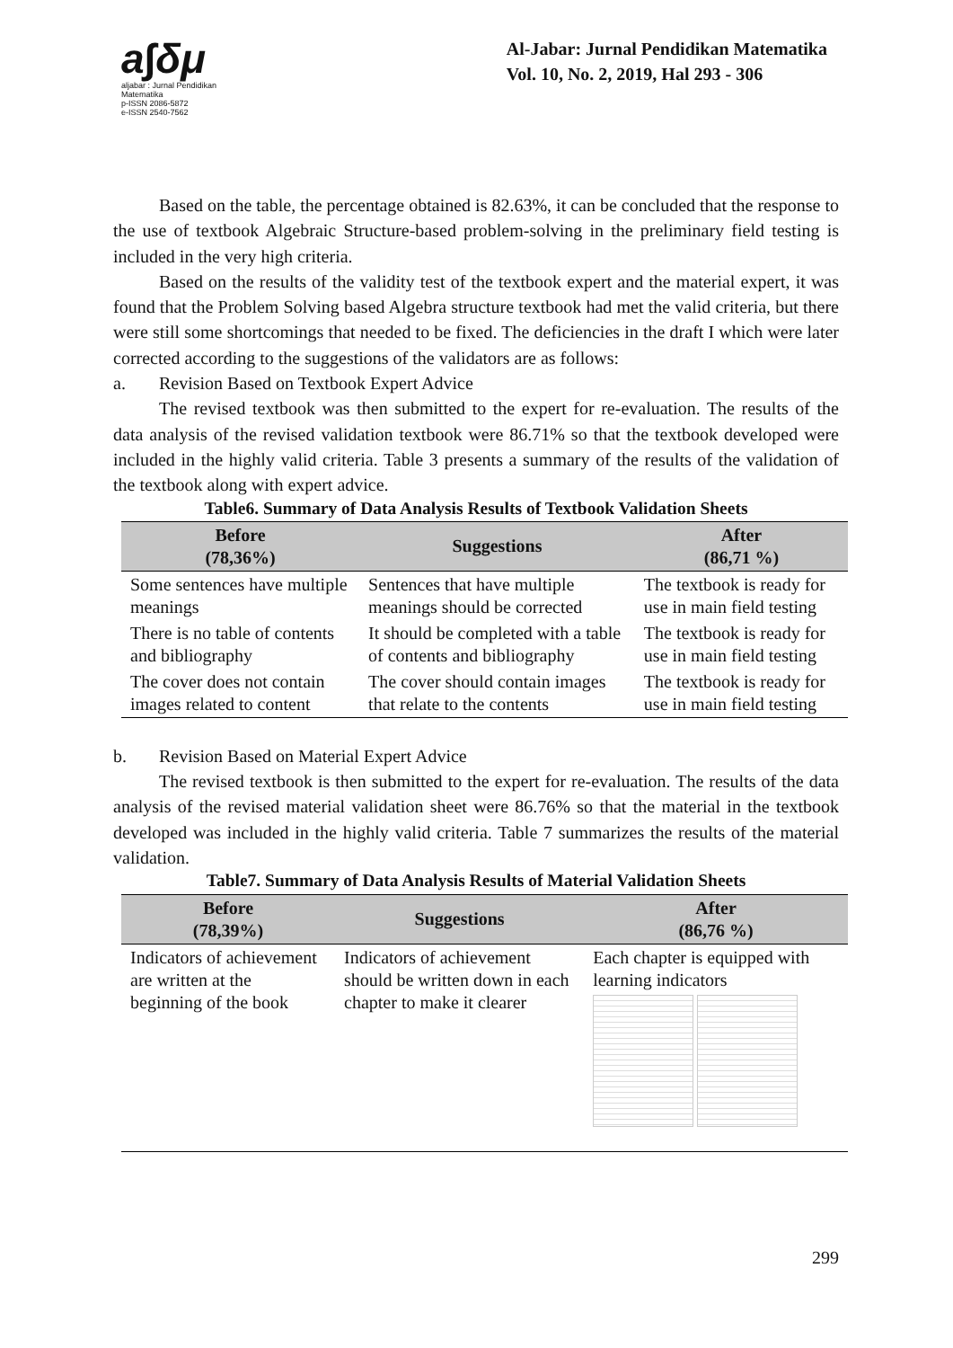a∫δμ
aljabar : Jurnal Pendidikan Matematika
p-ISSN 2086-5872
e-ISSN 2540-7562
Al-Jabar: Jurnal Pendidikan Matematika
Vol. 10, No. 2, 2019, Hal 293 - 306
Based on the table, the percentage obtained is 82.63%, it can be concluded that the response to the use of textbook Algebraic Structure-based problem-solving in the preliminary field testing is included in the very high criteria.
Based on the results of the validity test of the textbook expert and the material expert, it was found that the Problem Solving based Algebra structure textbook had met the valid criteria, but there were still some shortcomings that needed to be fixed. The deficiencies in the draft I which were later corrected according to the suggestions of the validators are as follows:
a. Revision Based on Textbook Expert Advice
The revised textbook was then submitted to the expert for re-evaluation. The results of the data analysis of the revised validation textbook were 86.71% so that the textbook developed were included in the highly valid criteria. Table 3 presents a summary of the results of the validation of the textbook along with expert advice.
Table6. Summary of Data Analysis Results of Textbook Validation Sheets
| Before (78,36%) | Suggestions | After (86,71 %) |
| --- | --- | --- |
| Some sentences have multiple meanings | Sentences that have multiple meanings should be corrected | The textbook is ready for use in main field testing |
| There is no table of contents and bibliography | It should be completed with a table of contents and bibliography | The textbook is ready for use in main field testing |
| The cover does not contain images related to content | The cover should contain images that relate to the contents | The textbook is ready for use in main field testing |
b. Revision Based on Material Expert Advice
The revised textbook is then submitted to the expert for re-evaluation. The results of the data analysis of the revised material validation sheet were 86.76% so that the material in the textbook developed was included in the highly valid criteria. Table 7 summarizes the results of the material validation.
Table7. Summary of Data Analysis Results of Material Validation Sheets
| Before (78,39%) | Suggestions | After (86,76 %) |
| --- | --- | --- |
| Indicators of achievement are written at the beginning of the book | Indicators of achievement should be written down in each chapter to make it clearer | Each chapter is equipped with learning indicators |
299